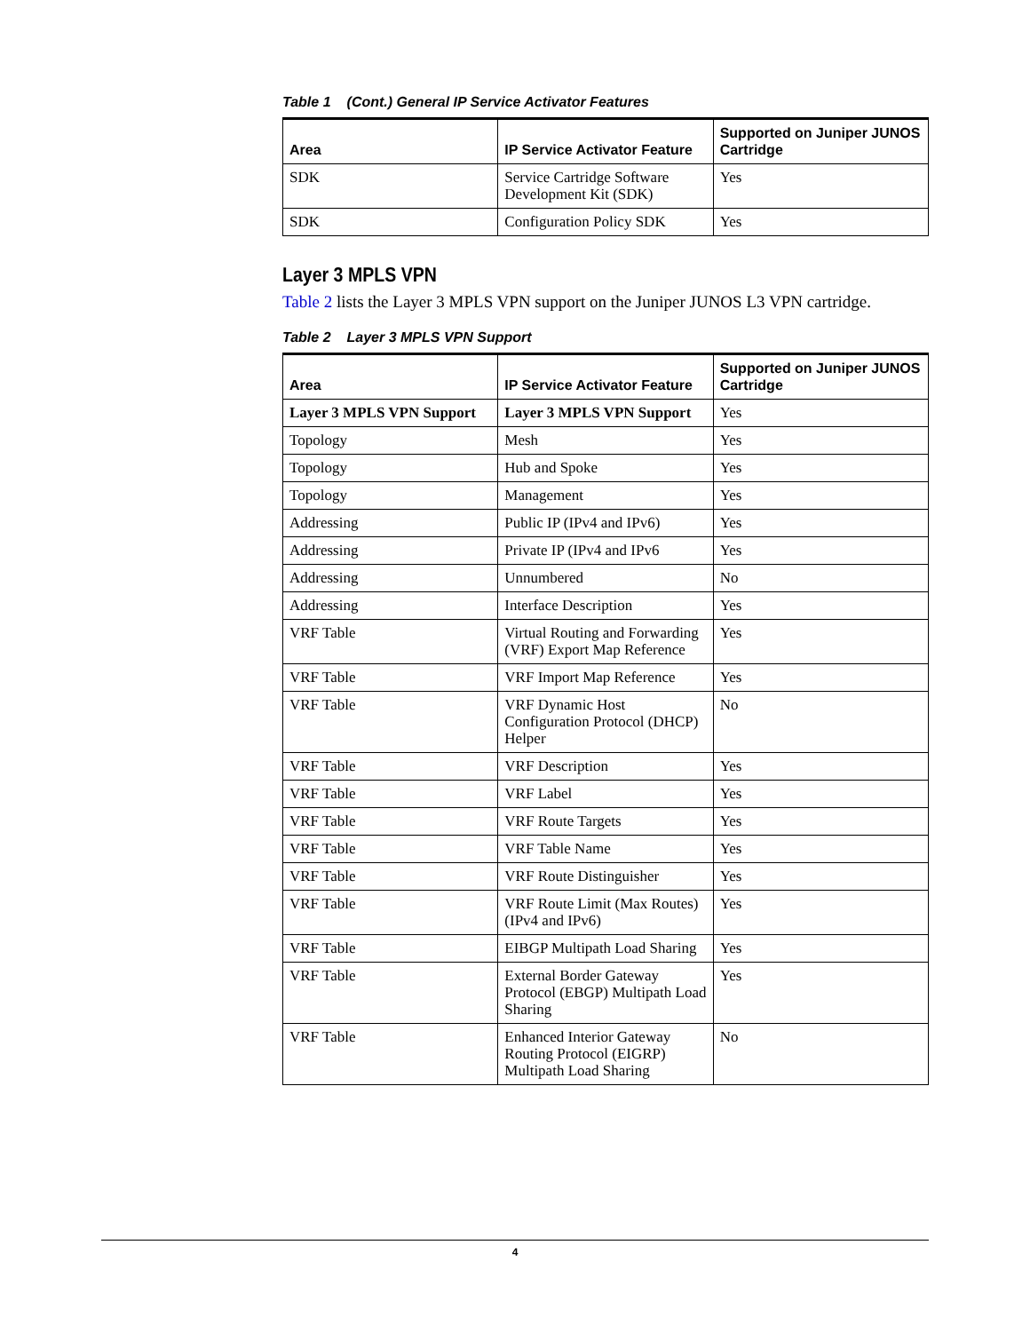Table 1 (Cont.) General IP Service Activator Features
| Area | IP Service Activator Feature | Supported on Juniper JUNOS Cartridge |
| --- | --- | --- |
| SDK | Service Cartridge Software Development Kit (SDK) | Yes |
| SDK | Configuration Policy SDK | Yes |
Layer 3 MPLS VPN
Table 2 lists the Layer 3 MPLS VPN support on the Juniper JUNOS L3 VPN cartridge.
Table 2 Layer 3 MPLS VPN Support
| Area | IP Service Activator Feature | Supported on Juniper JUNOS Cartridge |
| --- | --- | --- |
| Layer 3 MPLS VPN Support | Layer 3 MPLS VPN Support | Yes |
| Topology | Mesh | Yes |
| Topology | Hub and Spoke | Yes |
| Topology | Management | Yes |
| Addressing | Public IP (IPv4 and IPv6) | Yes |
| Addressing | Private IP (IPv4 and IPv6 | Yes |
| Addressing | Unnumbered | No |
| Addressing | Interface Description | Yes |
| VRF Table | Virtual Routing and Forwarding (VRF) Export Map Reference | Yes |
| VRF Table | VRF Import Map Reference | Yes |
| VRF Table | VRF Dynamic Host Configuration Protocol (DHCP) Helper | No |
| VRF Table | VRF Description | Yes |
| VRF Table | VRF Label | Yes |
| VRF Table | VRF Route Targets | Yes |
| VRF Table | VRF Table Name | Yes |
| VRF Table | VRF Route Distinguisher | Yes |
| VRF Table | VRF Route Limit (Max Routes) (IPv4 and IPv6) | Yes |
| VRF Table | EIBGP Multipath Load Sharing | Yes |
| VRF Table | External Border Gateway Protocol (EBGP) Multipath Load Sharing | Yes |
| VRF Table | Enhanced Interior Gateway Routing Protocol (EIGRP) Multipath Load Sharing | No |
4